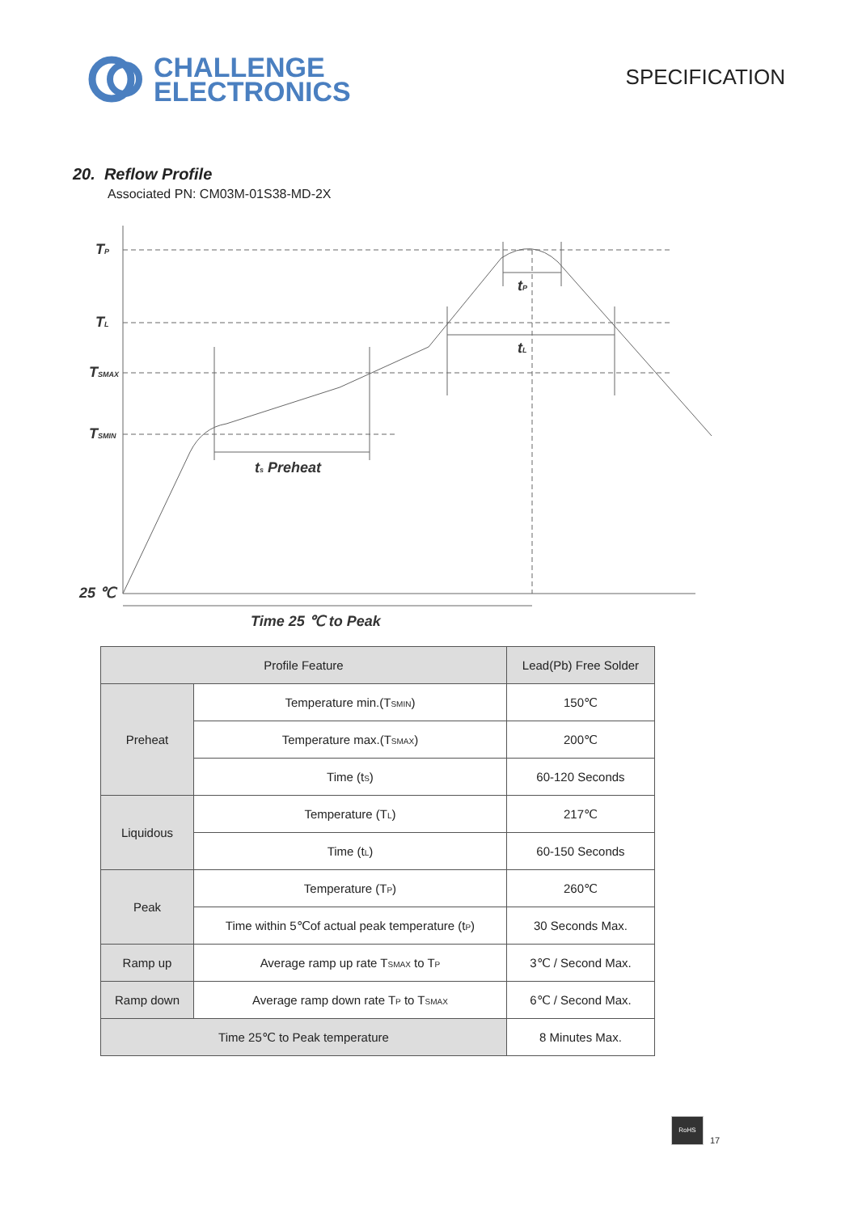CHALLENGE
ELECTRONICS
SPECIFICATION
20. Reflow Profile
Associated PN: CM03M-01S38-MD-2X
TP
TL
TSMAX
TSMIN
25 ℃
tP
tL
ts Preheat
Time 25 ℃ to Peak
| Profile Feature | | Lead(Pb) Free Solder |
| --- | --- | --- |
| Preheat | Temperature min.(T<sub>SMIN</sub>) | 150℃ |
| | Temperature max.(T<sub>SMAX</sub>) | 200℃ |
| | Time (t<sub>S</sub>) | 60-120 Seconds |
| Liquidous | Temperature (T<sub>L</sub>) | 217℃ |
| | Time (t<sub>L</sub>) | 60-150 Seconds |
| Peak | Temperature (T<sub>P</sub>) | 260℃ |
| | Time within 5℃of actual peak temperature (t<sub>P</sub>) | 30 Seconds Max. |
| Ramp up | Average ramp up rate T<sub>SMAX</sub> to T<sub>P</sub> | 3℃ / Second Max. |
| Ramp down | Average ramp down rate T<sub>P</sub> to T<sub>SMAX</sub> | 6℃ / Second Max. |
| Time 25℃ to Peak temperature | | 8 Minutes Max. |
RoHS
17